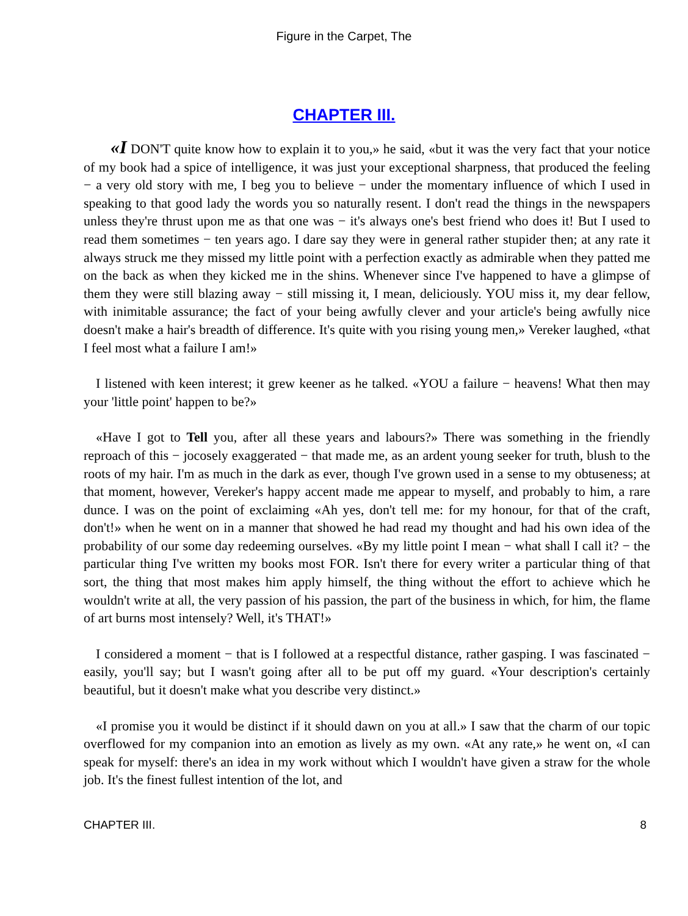Figure in the Carpet, The
CHAPTER III.
«I DON'T quite know how to explain it to you,» he said, «but it was the very fact that your notice of my book had a spice of intelligence, it was just your exceptional sharpness, that produced the feeling − a very old story with me, I beg you to believe − under the momentary influence of which I used in speaking to that good lady the words you so naturally resent. I don't read the things in the newspapers unless they're thrust upon me as that one was − it's always one's best friend who does it! But I used to read them sometimes − ten years ago. I dare say they were in general rather stupider then; at any rate it always struck me they missed my little point with a perfection exactly as admirable when they patted me on the back as when they kicked me in the shins. Whenever since I've happened to have a glimpse of them they were still blazing away − still missing it, I mean, deliciously. YOU miss it, my dear fellow, with inimitable assurance; the fact of your being awfully clever and your article's being awfully nice doesn't make a hair's breadth of difference. It's quite with you rising young men,» Vereker laughed, «that I feel most what a failure I am!»
I listened with keen interest; it grew keener as he talked. «YOU a failure − heavens! What then may your 'little point' happen to be?»
«Have I got to Tell you, after all these years and labours?» There was something in the friendly reproach of this − jocosely exaggerated − that made me, as an ardent young seeker for truth, blush to the roots of my hair. I'm as much in the dark as ever, though I've grown used in a sense to my obtuseness; at that moment, however, Vereker's happy accent made me appear to myself, and probably to him, a rare dunce. I was on the point of exclaiming «Ah yes, don't tell me: for my honour, for that of the craft, don't!» when he went on in a manner that showed he had read my thought and had his own idea of the probability of our some day redeeming ourselves. «By my little point I mean − what shall I call it? − the particular thing I've written my books most FOR. Isn't there for every writer a particular thing of that sort, the thing that most makes him apply himself, the thing without the effort to achieve which he wouldn't write at all, the very passion of his passion, the part of the business in which, for him, the flame of art burns most intensely? Well, it's THAT!»
I considered a moment − that is I followed at a respectful distance, rather gasping. I was fascinated − easily, you'll say; but I wasn't going after all to be put off my guard. «Your description's certainly beautiful, but it doesn't make what you describe very distinct.»
«I promise you it would be distinct if it should dawn on you at all.» I saw that the charm of our topic overflowed for my companion into an emotion as lively as my own. «At any rate,» he went on, «I can speak for myself: there's an idea in my work without which I wouldn't have given a straw for the whole job. It's the finest fullest intention of the lot, and
CHAPTER III. 8